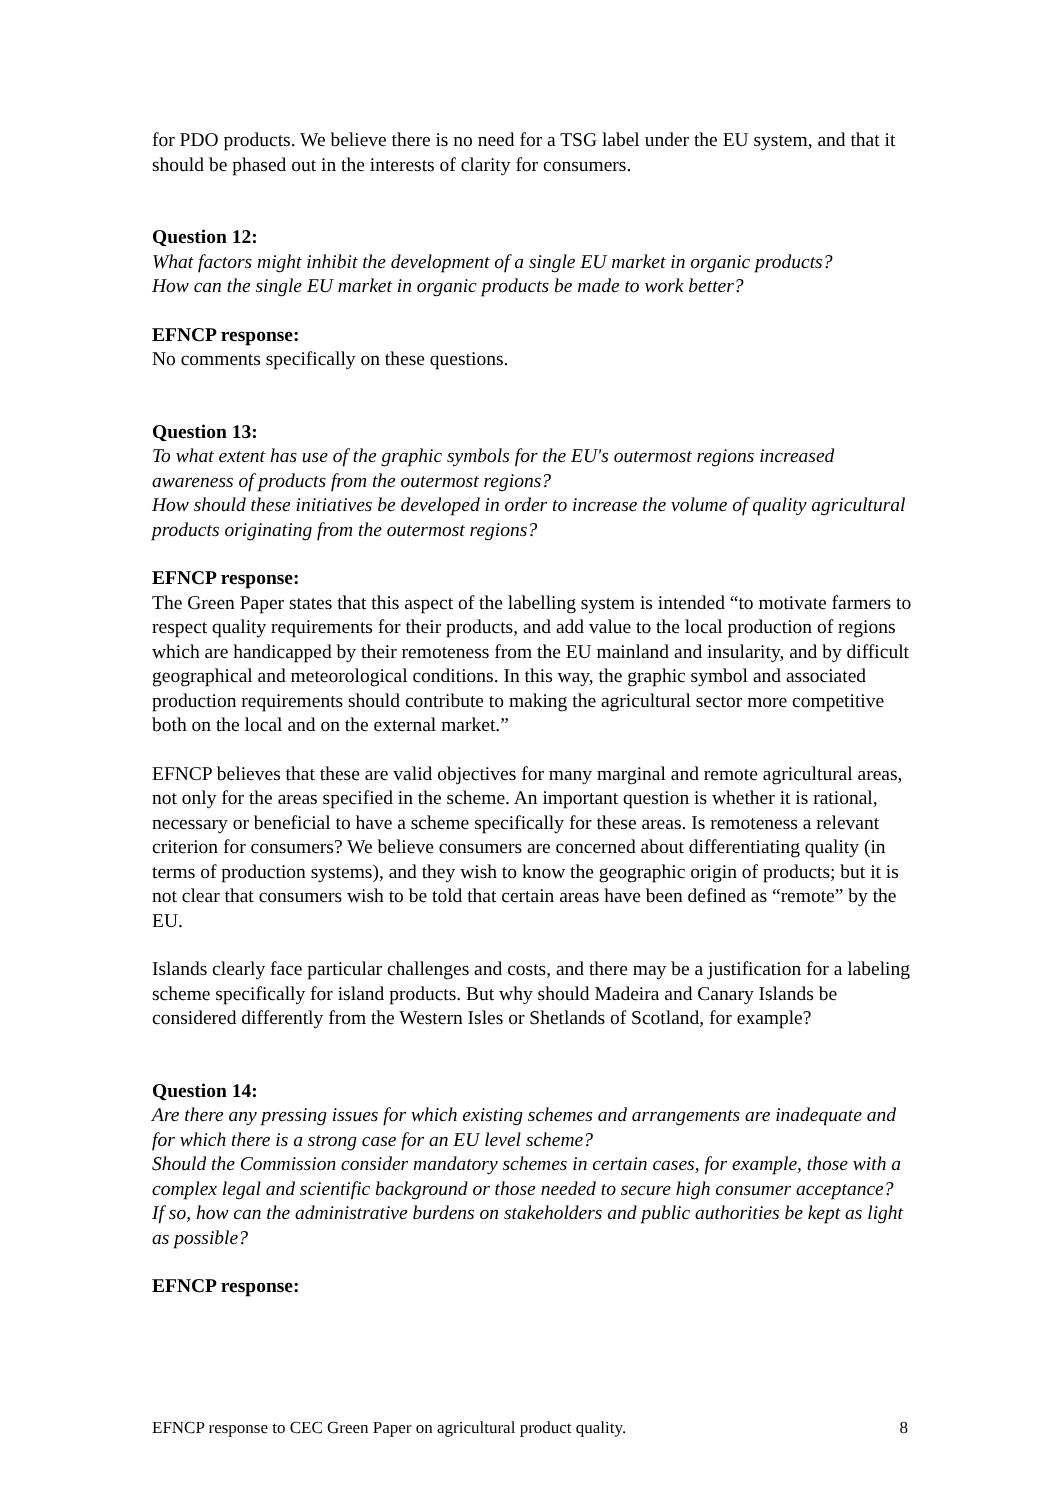for PDO products. We believe there is no need for a TSG label under the EU system, and that it should be phased out in the interests of clarity for consumers.
Question 12:
What factors might inhibit the development of a single EU market in organic products?
How can the single EU market in organic products be made to work better?
EFNCP response:
No comments specifically on these questions.
Question 13:
To what extent has use of the graphic symbols for the EU's outermost regions increased awareness of products from the outermost regions?
How should these initiatives be developed in order to increase the volume of quality agricultural products originating from the outermost regions?
EFNCP response:
The Green Paper states that this aspect of the labelling system is intended “to motivate farmers to respect quality requirements for their products, and add value to the local production of regions which are handicapped by their remoteness from the EU mainland and insularity, and by difficult geographical and meteorological conditions. In this way, the graphic symbol and associated production requirements should contribute to making the agricultural sector more competitive both on the local and on the external market.”
EFNCP believes that these are valid objectives for many marginal and remote agricultural areas, not only for the areas specified in the scheme. An important question is whether it is rational, necessary or beneficial to have a scheme specifically for these areas. Is remoteness a relevant criterion for consumers? We believe consumers are concerned about differentiating quality (in terms of production systems), and they wish to know the geographic origin of products; but it is not clear that consumers wish to be told that certain areas have been defined as “remote” by the EU.
Islands clearly face particular challenges and costs, and there may be a justification for a labeling scheme specifically for island products. But why should Madeira and Canary Islands be considered differently from the Western Isles or Shetlands of Scotland, for example?
Question 14:
Are there any pressing issues for which existing schemes and arrangements are inadequate and for which there is a strong case for an EU level scheme?
Should the Commission consider mandatory schemes in certain cases, for example, those with a complex legal and scientific background or those needed to secure high consumer acceptance?
If so, how can the administrative burdens on stakeholders and public authorities be kept as light as possible?
EFNCP response:
EFNCP response to CEC Green Paper on agricultural product quality. 8